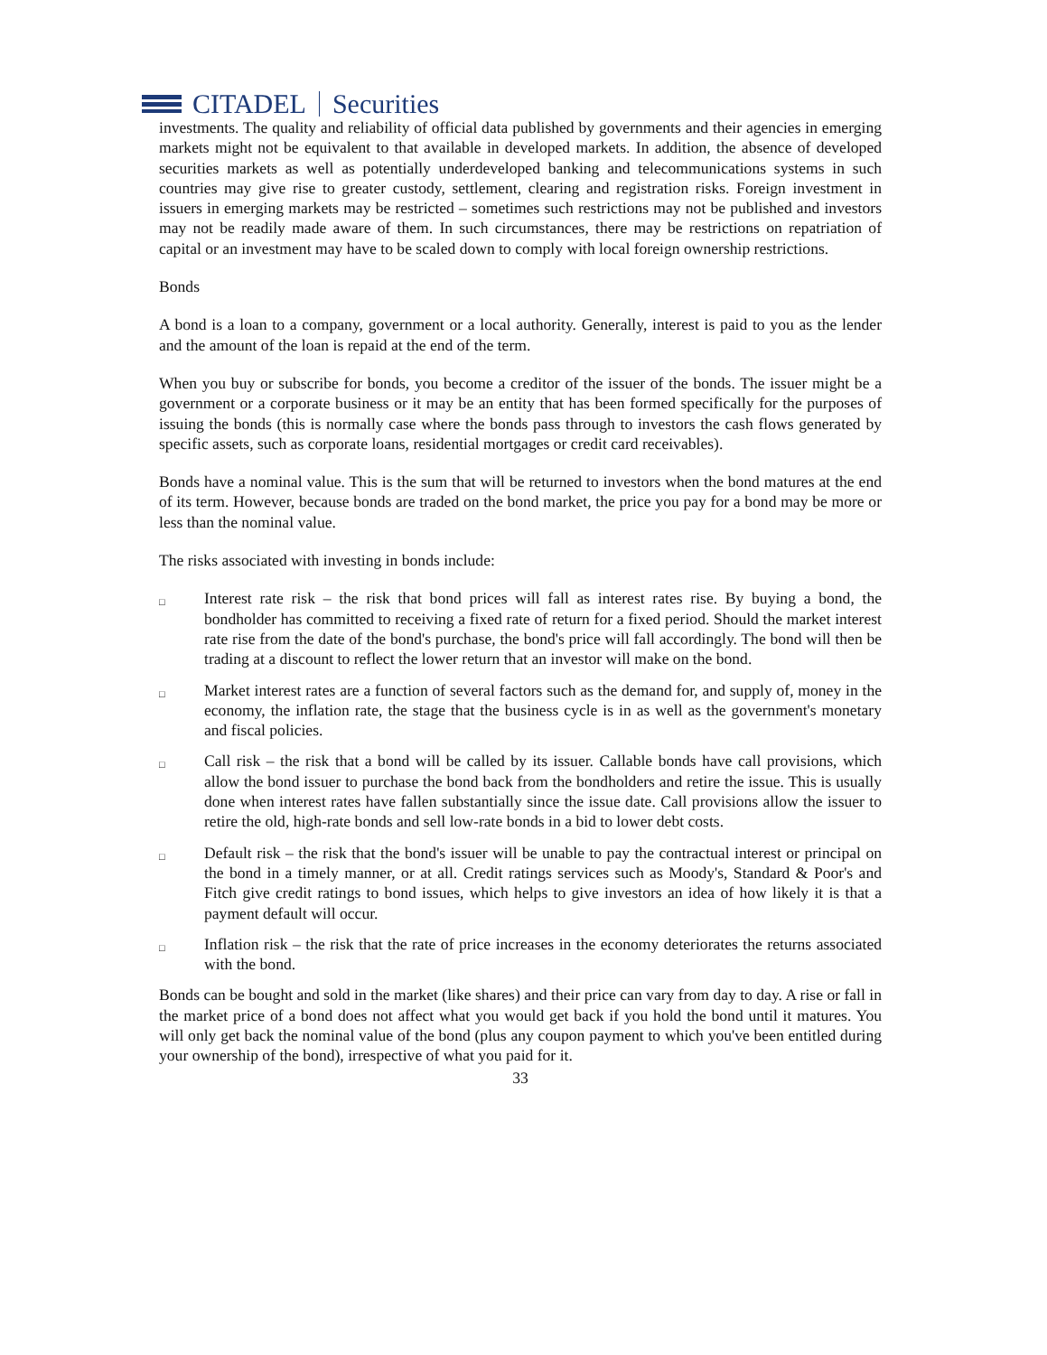CITADEL Securities
investments. The quality and reliability of official data published by governments and their agencies in emerging markets might not be equivalent to that available in developed markets. In addition, the absence of developed securities markets as well as potentially underdeveloped banking and telecommunications systems in such countries may give rise to greater custody, settlement, clearing and registration risks. Foreign investment in issuers in emerging markets may be restricted – sometimes such restrictions may not be published and investors may not be readily made aware of them. In such circumstances, there may be restrictions on repatriation of capital or an investment may have to be scaled down to comply with local foreign ownership restrictions.
Bonds
A bond is a loan to a company, government or a local authority. Generally, interest is paid to you as the lender and the amount of the loan is repaid at the end of the term.
When you buy or subscribe for bonds, you become a creditor of the issuer of the bonds. The issuer might be a government or a corporate business or it may be an entity that has been formed specifically for the purposes of issuing the bonds (this is normally case where the bonds pass through to investors the cash flows generated by specific assets, such as corporate loans, residential mortgages or credit card receivables).
Bonds have a nominal value. This is the sum that will be returned to investors when the bond matures at the end of its term. However, because bonds are traded on the bond market, the price you pay for a bond may be more or less than the nominal value.
The risks associated with investing in bonds include:
□ Interest rate risk – the risk that bond prices will fall as interest rates rise. By buying a bond, the bondholder has committed to receiving a fixed rate of return for a fixed period. Should the market interest rate rise from the date of the bond's purchase, the bond's price will fall accordingly. The bond will then be trading at a discount to reflect the lower return that an investor will make on the bond.
□ Market interest rates are a function of several factors such as the demand for, and supply of, money in the economy, the inflation rate, the stage that the business cycle is in as well as the government's monetary and fiscal policies.
□ Call risk – the risk that a bond will be called by its issuer. Callable bonds have call provisions, which allow the bond issuer to purchase the bond back from the bondholders and retire the issue. This is usually done when interest rates have fallen substantially since the issue date. Call provisions allow the issuer to retire the old, high-rate bonds and sell low-rate bonds in a bid to lower debt costs.
□ Default risk – the risk that the bond's issuer will be unable to pay the contractual interest or principal on the bond in a timely manner, or at all. Credit ratings services such as Moody's, Standard & Poor's and Fitch give credit ratings to bond issues, which helps to give investors an idea of how likely it is that a payment default will occur.
□ Inflation risk – the risk that the rate of price increases in the economy deteriorates the returns associated with the bond.
Bonds can be bought and sold in the market (like shares) and their price can vary from day to day. A rise or fall in the market price of a bond does not affect what you would get back if you hold the bond until it matures. You will only get back the nominal value of the bond (plus any coupon payment to which you've been entitled during your ownership of the bond), irrespective of what you paid for it.
33